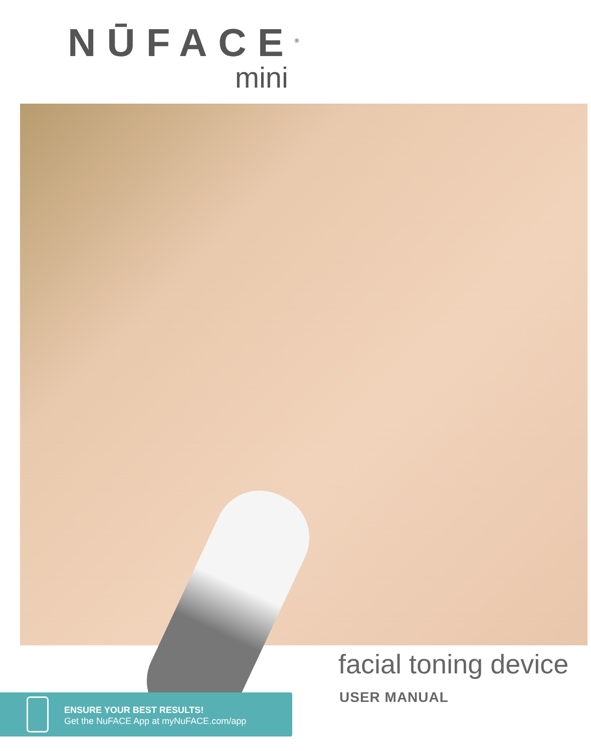NŪFACE<sup>®</sup>
mini
facial toning device
USER MANUAL
ENSURE YOUR BEST RESULTS!
Get the NuFACE App at myNuFACE.com/app